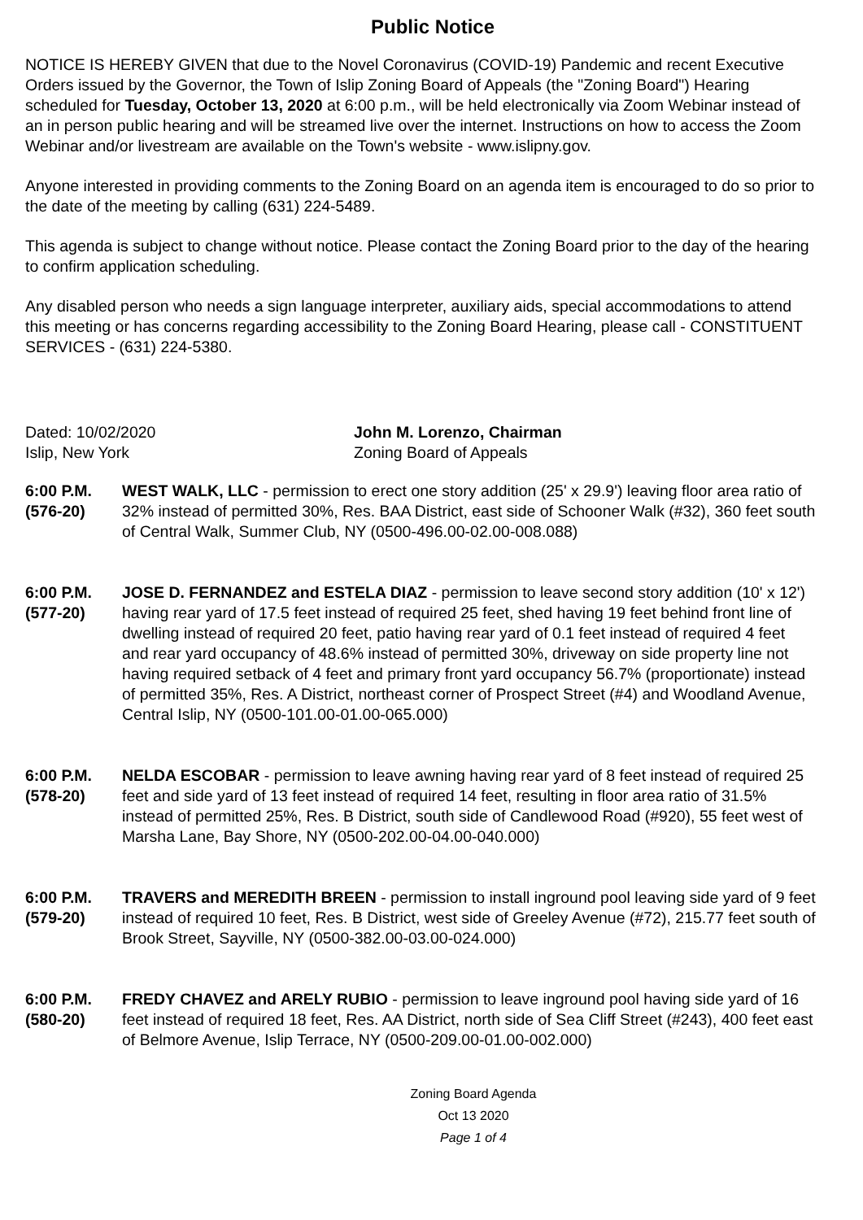Public Notice
NOTICE IS HEREBY GIVEN that due to the Novel Coronavirus (COVID-19) Pandemic and recent Executive Orders issued by the Governor, the Town of Islip Zoning Board of Appeals (the "Zoning Board") Hearing scheduled for Tuesday, October 13, 2020 at 6:00 p.m., will be held electronically via Zoom Webinar instead of an in person public hearing and will be streamed live over the internet. Instructions on how to access the Zoom Webinar and/or livestream are available on the Town's website - www.islipny.gov.
Anyone interested in providing comments to the Zoning Board on an agenda item is encouraged to do so prior to the date of the meeting by calling (631) 224-5489.
This agenda is subject to change without notice. Please contact the Zoning Board prior to the day of the hearing to confirm application scheduling.
Any disabled person who needs a sign language interpreter, auxiliary aids, special accommodations to attend this meeting or has concerns regarding accessibility to the Zoning Board Hearing, please call - CONSTITUENT SERVICES - (631) 224-5380.
Dated: 10/02/2020
Islip, New York
John M. Lorenzo, Chairman
Zoning Board of Appeals
6:00 P.M.
(576-20)
WEST WALK, LLC - permission to erect one story addition (25' x 29.9') leaving floor area ratio of 32% instead of permitted 30%, Res. BAA District, east side of Schooner Walk (#32), 360 feet south of Central Walk, Summer Club, NY (0500-496.00-02.00-008.088)
6:00 P.M.
(577-20)
JOSE D. FERNANDEZ and ESTELA DIAZ - permission to leave second story addition (10' x 12') having rear yard of 17.5 feet instead of required 25 feet, shed having 19 feet behind front line of dwelling instead of required 20 feet, patio having rear yard of 0.1 feet instead of required 4 feet and rear yard occupancy of 48.6% instead of permitted 30%, driveway on side property line not having required setback of 4 feet and primary front yard occupancy 56.7% (proportionate) instead of permitted 35%, Res. A District, northeast corner of Prospect Street (#4) and Woodland Avenue, Central Islip, NY (0500-101.00-01.00-065.000)
6:00 P.M.
(578-20)
NELDA ESCOBAR - permission to leave awning having rear yard of 8 feet instead of required 25 feet and side yard of 13 feet instead of required 14 feet, resulting in floor area ratio of 31.5% instead of permitted 25%, Res. B District, south side of Candlewood Road (#920), 55 feet west of Marsha Lane, Bay Shore, NY (0500-202.00-04.00-040.000)
6:00 P.M.
(579-20)
TRAVERS and MEREDITH BREEN - permission to install inground pool leaving side yard of 9 feet instead of required 10 feet, Res. B District, west side of Greeley Avenue (#72), 215.77 feet south of Brook Street, Sayville, NY (0500-382.00-03.00-024.000)
6:00 P.M.
(580-20)
FREDY CHAVEZ and ARELY RUBIO - permission to leave inground pool having side yard of 16 feet instead of required 18 feet, Res. AA District, north side of Sea Cliff Street (#243), 400 feet east of Belmore Avenue, Islip Terrace, NY (0500-209.00-01.00-002.000)
Zoning Board Agenda
Oct 13 2020
Page 1 of 4